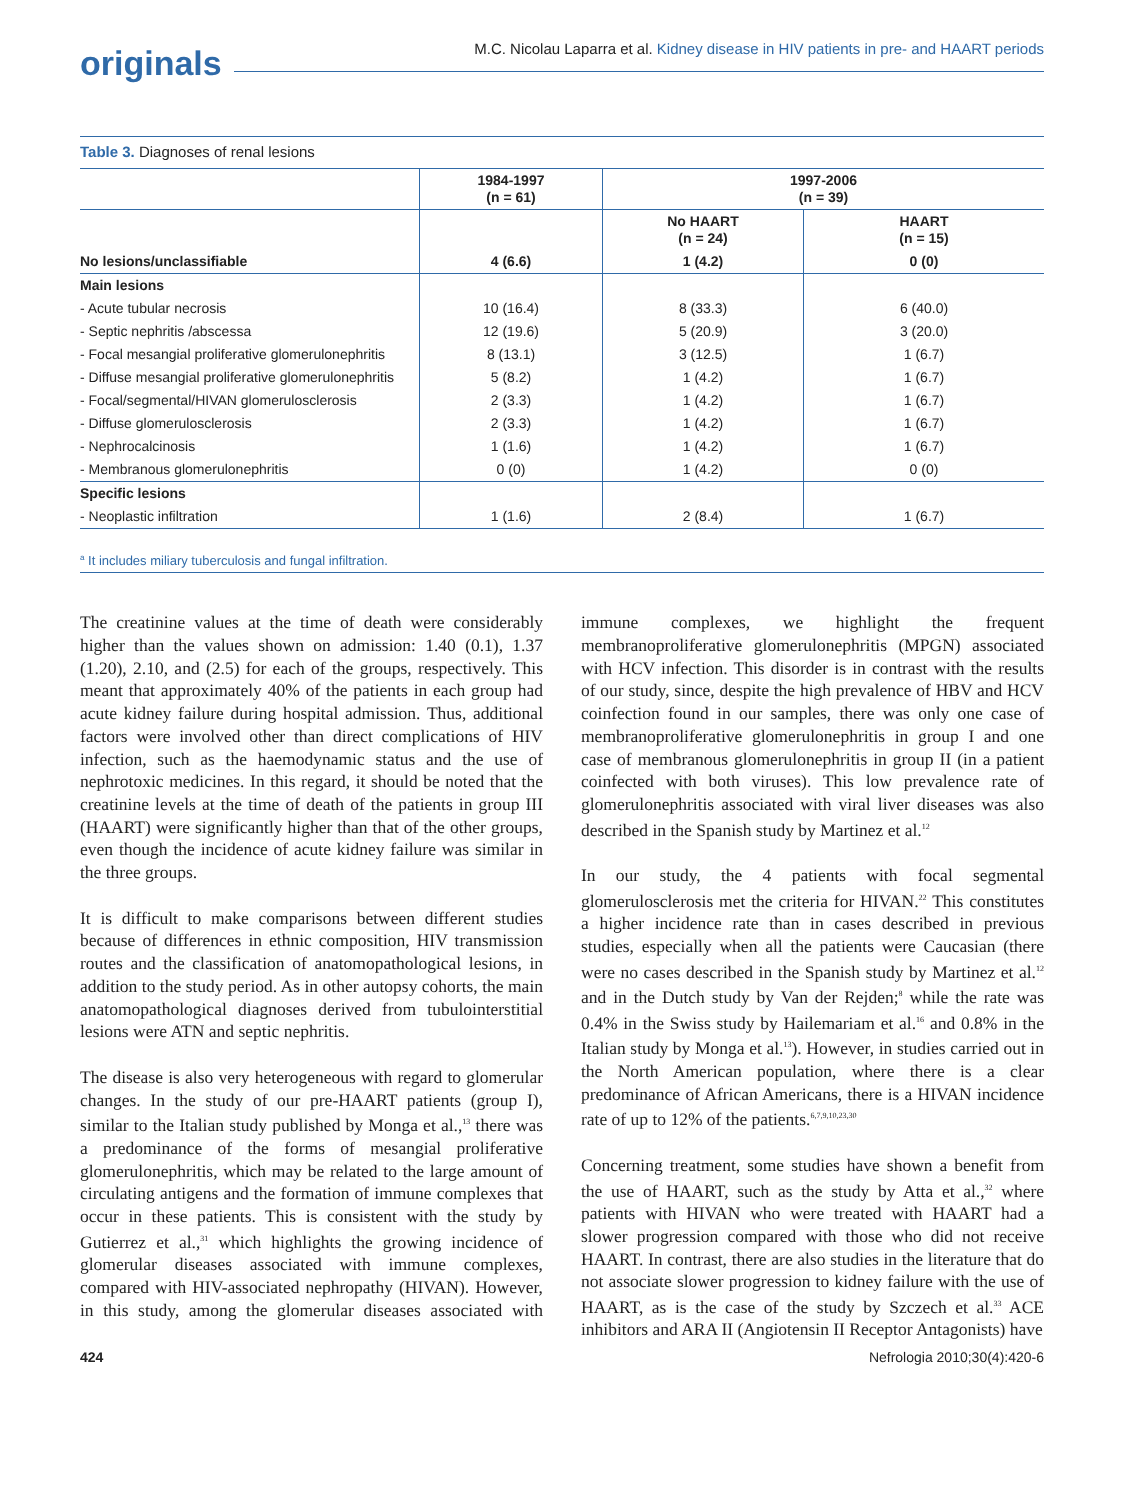M.C. Nicolau Laparra et al. Kidney disease in HIV patients in pre- and HAART periods
originals
Table 3. Diagnoses of renal lesions
| | 1984-1997 (n = 61) | 1997-2006 (n = 39) | |
| --- | --- | --- | --- |
| | | No HAART (n = 24) | HAART (n = 15) |
| No lesions/unclassifiable | 4 (6.6) | 1 (4.2) | 0 (0) |
| Main lesions | | | |
| - Acute tubular necrosis | 10 (16.4) | 8 (33.3) | 6 (40.0) |
| - Septic nephritis /abscessa | 12 (19.6) | 5 (20.9) | 3 (20.0) |
| - Focal mesangial proliferative glomerulonephritis | 8 (13.1) | 3 (12.5) | 1 (6.7) |
| - Diffuse mesangial proliferative glomerulonephritis | 5 (8.2) | 1 (4.2) | 1 (6.7) |
| - Focal/segmental/HIVAN glomerulosclerosis | 2 (3.3) | 1 (4.2) | 1 (6.7) |
| - Diffuse glomerulosclerosis | 2 (3.3) | 1 (4.2) | 1 (6.7) |
| - Nephrocalcinosis | 1 (1.6) | 1 (4.2) | 1 (6.7) |
| - Membranous glomerulonephritis | 0 (0) | 1 (4.2) | 0 (0) |
| Specific lesions | | | |
| - Neoplastic infiltration | 1 (1.6) | 2 (8.4) | 1 (6.7) |
<sup>a</sup> It includes miliary tuberculosis and fungal infiltration.
The creatinine values at the time of death were considerably higher than the values shown on admission: 1.40 (0.1), 1.37 (1.20), 2.10, and (2.5) for each of the groups, respectively. This meant that approximately 40% of the patients in each group had acute kidney failure during hospital admission. Thus, additional factors were involved other than direct complications of HIV infection, such as the haemodynamic status and the use of nephrotoxic medicines. In this regard, it should be noted that the creatinine levels at the time of death of the patients in group III (HAART) were significantly higher than that of the other groups, even though the incidence of acute kidney failure was similar in the three groups.
It is difficult to make comparisons between different studies because of differences in ethnic composition, HIV transmission routes and the classification of anatomopathological lesions, in addition to the study period. As in other autopsy cohorts, the main anatomopathological diagnoses derived from tubulointerstitial lesions were ATN and septic nephritis.
The disease is also very heterogeneous with regard to glomerular changes. In the study of our pre-HAART patients (group I), similar to the Italian study published by Monga et al.,<sup>13</sup> there was a predominance of the forms of mesangial proliferative glomerulonephritis, which may be related to the large amount of circulating antigens and the formation of immune complexes that occur in these patients. This is consistent with the study by Gutierrez et al.,<sup>31</sup> which highlights the growing incidence of glomerular diseases associated with immune complexes, compared with HIV-associated nephropathy (HIVAN). However, in this study, among the glomerular diseases associated with immune complexes, we highlight the frequent membranoproliferative glomerulonephritis (MPGN) associated with HCV infection. This disorder is in contrast with the results of our study, since, despite the high prevalence of HBV and HCV coinfection found in our samples, there was only one case of membranoproliferative glomerulonephritis in group I and one case of membranous glomerulonephritis in group II (in a patient coinfected with both viruses). This low prevalence rate of glomerulonephritis associated with viral liver diseases was also described in the Spanish study by Martinez et al.<sup>12</sup>
In our study, the 4 patients with focal segmental glomerulosclerosis met the criteria for HIVAN.<sup>22</sup> This constitutes a higher incidence rate than in cases described in previous studies, especially when all the patients were Caucasian (there were no cases described in the Spanish study by Martinez et al.<sup>12</sup> and in the Dutch study by Van der Rejden;<sup>8</sup> while the rate was 0.4% in the Swiss study by Hailemariam et al.<sup>16</sup> and 0.8% in the Italian study by Monga et al.<sup>13</sup>). However, in studies carried out in the North American population, where there is a clear predominance of African Americans, there is a HIVAN incidence rate of up to 12% of the patients.<sup>6,7,9,10,23,30</sup>
Concerning treatment, some studies have shown a benefit from the use of HAART, such as the study by Atta et al.,<sup>32</sup> where patients with HIVAN who were treated with HAART had a slower progression compared with those who did not receive HAART. In contrast, there are also studies in the literature that do not associate slower progression to kidney failure with the use of HAART, as is the case of the study by Szczech et al.<sup>33</sup> ACE inhibitors and ARA II (Angiotensin II Receptor Antagonists) have
424 Nefrologia 2010;30(4):420-6